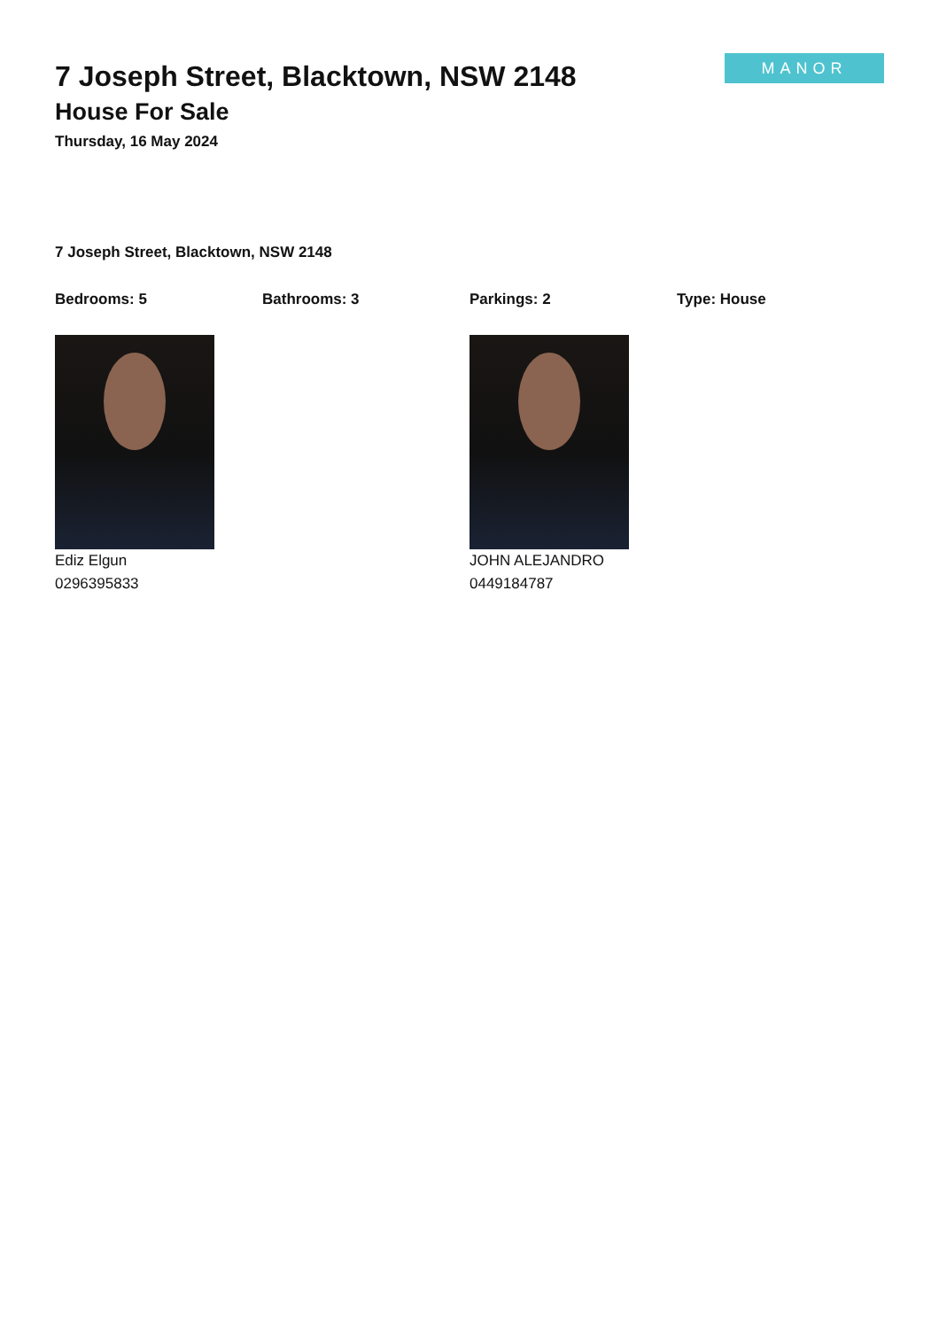7 Joseph Street, Blacktown, NSW 2148
House For Sale
Thursday, 16 May 2024
MANOR
7 Joseph Street, Blacktown, NSW 2148
Bedrooms: 5 Bathrooms: 3 Parkings: 2 Type: House
Ediz Elgun
0296395833
JOHN ALEJANDRO
0449184787